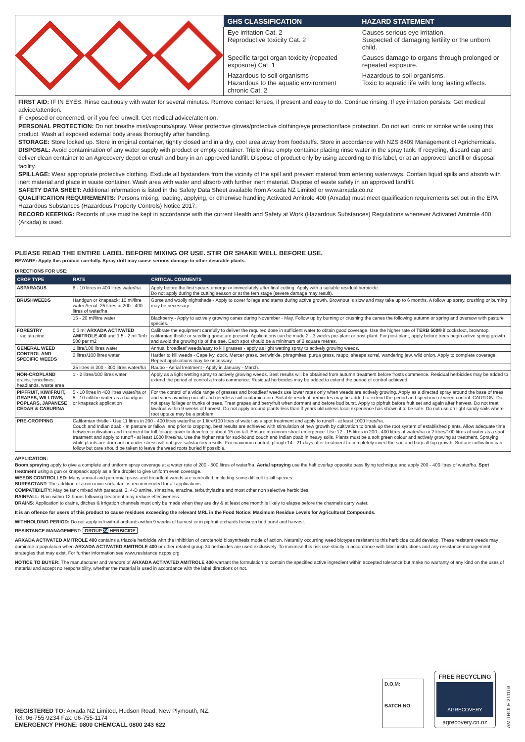| GHS CLASSIFICATION | HAZARD STATEMENT |
| --- | --- |
| Eye irritation Cat. 2 Reproductive toxicity Cat. 2 | Causes serious eye irritation. Suspected of damaging fertility or the unborn child. |
| Specific target organ toxicity (repeated exposure) Cat. 1 | Causes damage to organs through prolonged or repeated exposure. |
| Hazardous to soil organisms Hazardous to the aquatic environment chronic Cat. 2 | Hazardous to soil organisms. Toxic to aquatic life with long lasting effects. |
FIRST AID: IF IN EYES: Rinse cautiously with water for several minutes. Remove contact lenses, if present and easy to do. Continue rinsing. If eye irritation persists: Get medical advice/attention.
IF exposed or concerned, or if you feel unwell: Get medical advice/attention.
PERSONAL PROTECTION: Do not breathe mist/vapours/spray. Wear protective gloves/protective clothing/eye protection/face protection. Do not eat, drink or smoke while using this product. Wash all exposed external body areas thoroughly after handling.
STORAGE: Store locked up. Store in original container, tightly closed and in a dry, cool area away from foodstuffs. Store in accordance with NZS 8409 Management of Agrichemicals.
DISPOSAL: Avoid contamination of any water supply with product or empty container. Triple rinse empty container placing rinse water in the spray tank. If recycling, discard cap and deliver clean container to an Agrecovery depot or crush and bury in an approved landfill. Dispose of product only by using according to this label, or at an approved landfill or disposal facility.
SPILLAGE: Wear appropriate protective clothing. Exclude all bystanders from the vicinity of the spill and prevent material from entering waterways. Contain liquid spills and absorb with inert material and place in waste container. Wash area with water and absorb with further inert material. Dispose of waste safely in an approved landfill.
SAFETY DATA SHEET: Additional information is listed in the Safety Data Sheet available from Arxada NZ Limited or www.arxada.co.nz
QUALIFICATION REQUIREMENTS: Persons mixing, loading, applying, or otherwise handling Activated Amitrole 400 (Arxada) must meet qualification requirements set out in the EPA Hazardous Substances (Hazardous Property Controls) Notice 2017.
RECORD KEEPING: Records of use must be kept in accordance with the current Health and Safety at Work (Hazardous Substances) Regulations whenever Activated Amitrole 400 (Arxada) is used.
PLEASE READ THE ENTIRE LABEL BEFORE MIXING OR USE. STIR OR SHAKE WELL BEFORE USE.
BEWARE: Apply this product carefully. Spray drift may cause serious damage to other desirable plants.
DIRECTIONS FOR USE:
| CROP TYPE | RATE | CRITICAL COMMENTS |
| --- | --- | --- |
| ASPARAGUS | 8 - 10 litres in 400 litres water/ha | Apply before the first spears emerge or immediately after final cutting. Apply with a suitable residual herbicide. Do not apply during the cutting season or at the fern stage (severe damage may result). |
| BRUSHWEEDS | Handgun or knapsack: 10 ml/litre water Aerial: 25 litres in 200 - 400 litres of water/ha | Gorse and woolly nightshade - Apply to cover foliage and stems during active growth. Brownout is slow and may take up to 6 months. A follow up spray, crushing or burning may be necessary. |
| | 15 - 20 ml/litre water | Blackberry - Apply to actively growing canes during November - May. Follow up by burning or crushing the canes the following autumn or spring and oversow with pasture species. |
| FORESTRY - radiata pine | 0.3 ml ARXADA ACTIVATED AMITROLE 400 and 1.5 - 2 ml Terb 500 per m2 | Calibrate the equipment carefully to deliver the required dose in sufficient water to obtain good coverage. Use the higher rate of TERB 500® if cocksfoot, browntop, californian thistle or seedling gorse are present. Applications can be made 2 - 3 weeks pre-plant or post-plant. For post-plant, apply before trees begin active spring growth and avoid the growing tip of the tree. Each spot should be a minimum of 2 square metres. |
| GENERAL WEED CONTROL AND SPECIFIC WEEDS | 1 litre/100 litres water | Annual broadleaf weeds/easy to kill grasses - apply as light wetting spray to actively growing weeds. |
| | 2 litres/100 litres water | Harder to kill weeds - Cape ivy, dock, Mercer grass, periwinkle, phragmites, purua grass, raupo, sheeps sorrel, wandering jew, wild onion. Apply to complete coverage. Repeat applications may be necessary. |
| | 25 litres in 200 - 300 litres water/ha | Raupo - Aerial treatment - Apply in January - March. |
| NON-CROPLAND drains, fencelines, headlands, waste area | 1 - 2 litres/100 litres water | Apply as a light wetting spray to actively growing weeds. Best results will be obtained from autumn treatment before frosts commence. Residual herbicides may be added to extend the period of control a frosts commence. Residual herbicides may be added to extend the period of control achieved. |
| PIPFRUIT, KIWIFRUIT, GRAPES, WILLOWS, POPLARS, JAPANESE CEDAR & CASURINA | 5 - 10 litres in 400 litres water/ha or 5 - 10 ml/litre water as a handgun or knapsack application | For the control of a wide range of grasses and broadleaf weeds use lower rates only when weeds are actively growing. Apply as a directed spray around the base of trees and vines avoiding run-off and needless soil contamination. Suitable residual herbicides may be added to extend the period and spectrum of weed control. CAUTION: Do not spray foliage or trunks of trees. Treat grapes and berryfruit when dormant and before bud burst. Apply to pipfruit before fruit set and again after harvest. Do not treat kiwifruit within 9 weeks of harvest. Do not apply around plants less than 3 years old unless local experience has shown it to be safe. Do not use on light sandy soils where root uptake may be a problem. |
| PRE-CROPPING | Californian thistle - Use 11 litres in 200 - 400 litres water/ha or 1 litre/100 litres of water as a spot treatment and apply to runoff - at least 1000 litres/ha. Couch and Indian doab - In pasture or fallow land prior to cropping, best results are achieved with stimulation of new growth by cultivation to break up the root system of established plants. Allow adequate time between cultivation and treatment for full foliage cover to develop to about 15 cm tall. Ensure maximum shoot emergence. Use 12 - 15 litres in 200 - 400 litres of water/ha or 2 litres/100 litres of water as a spot treatment and apply to runoff - at least 1000 litres/ha. Use the higher rate for sod-bound couch and Indian doab in heavy soils. Plants must be a soft green colour and actively growing at treatment. Spraying while plants are dormant or under stress will not give satisfactory results. For maximum control, plough 14 - 21 days after treatment to completely invert the sod and bury all top growth. Surface cultivation can follow but care should be taken to leave the weed roots buried if possible. | |
APPLICATION:
Boom spraying apply to give a complete and uniform spray coverage at a water rate of 200 - 500 litres of water/ha. Aerial spraying use the half overlap opposite pass flying technique and apply 200 - 400 litres of water/ha. Spot treatment using a gun or knapsack apply as a fine droplet to give uniform even coverage.
WEEDS CONTROLLED: Many annual and perennial grass and broadleaf weeds are controlled, including some difficult to kill species.
SURFACTANT: The addition of a non ionic surfactant is recommended for all applications.
COMPATIBILITY: May be tank mixed with paraquat, 2, 4-D amine, simazine, atrazine, terbuthylazine and most other non selective herbicides.
RAINFALL: Rain within 12 hours following treatment may reduce effectiveness.
DRAINS: Application to drains, ditches & irrigation channels must only be made when they are dry & at least one month is likely to elapse before the channels carry water.
It is an offence for users of this product to cause residues exceeding the relevant MRL in the Food Notice: Maximum Residue Levels for Agricultural Compounds.
WITHHOLDING PERIOD: Do not apply in kiwifruit orchards within 9 weeks of harvest or in pipfruit orchards between bud burst and harvest.
RESISTANCE MANAGEMENT: GROUP 34 HERBICIDE
ARXADA ACTIVATED AMITROLE 400 contains a triazole herbicide with the inhibition of carotenoid biosynthesis mode of action. Naturally occurring weed biotypes resistant to this herbicide could develop. These resistant weeds may dominate a population when ARXADA ACTIVATED AMITROLE 400 or other related group 34 herbicides are used exclusively. To minimise this risk use strictly in accordance with label instructions and any resistance management strategies that may exist. For further information see www.resistance.nzpps.org
NOTICE TO BUYER: The manufacturer and vendors of ARXADA ACTIVATED AMITROLE 400 warrant the formulation to contain the specified active ingredient within accepted tolerance but make no warranty of any kind on the uses of material and accept no responsibility, whether the material is used in accordance with the label directions or not.
REGISTERED TO: Arxada NZ Limited, Hudson Road, New Plymouth, NZ.
Tel: 06-755-9234 Fax: 06-755-1174
EMERGENCY PHONE: 0800 CHEMCALL 0800 243 622
D.O.M:
BATCH NO:
FREE RECYCLING
AGRECOVERY
agrecovery.co.nz
AMITROLE 211103